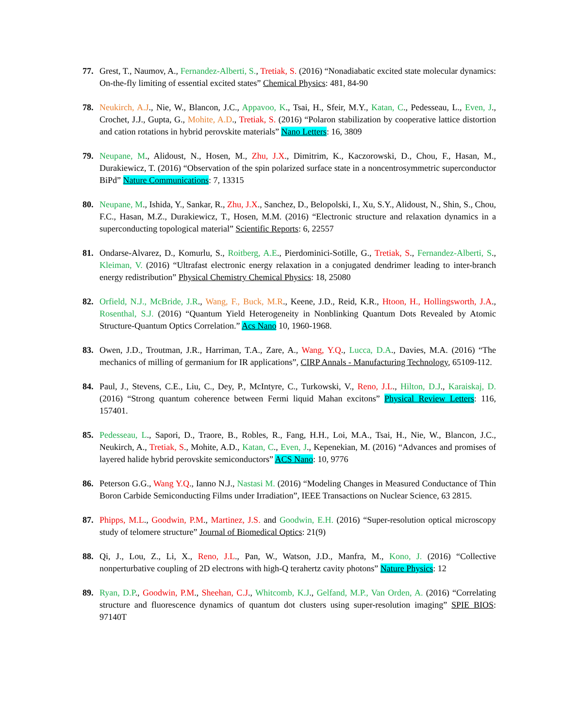77. Grest, T., Naumov, A., Fernandez-Alberti, S., Tretiak, S. (2016) “Nonadiabatic excited state molecular dynamics: On-the-fly limiting of essential excited states” Chemical Physics: 481, 84-90
78. Neukirch, A.J., Nie, W., Blancon, J.C., Appavoo, K., Tsai, H., Sfeir, M.Y., Katan, C., Pedesseau, L., Even, J., Crochet, J.J., Gupta, G., Mohite, A.D., Tretiak, S. (2016) “Polaron stabilization by cooperative lattice distortion and cation rotations in hybrid perovskite materials” Nano Letters: 16, 3809
79. Neupane, M., Alidoust, N., Hosen, M., Zhu, J.X., Dimitrim, K., Kaczorowski, D., Chou, F., Hasan, M., Durakiewicz, T. (2016) “Observation of the spin polarized surface state in a noncentrosymmetric superconductor BiPd” Nature Communications: 7, 13315
80. Neupane, M., Ishida, Y., Sankar, R., Zhu, J.X., Sanchez, D., Belopolski, I., Xu, S.Y., Alidoust, N., Shin, S., Chou, F.C., Hasan, M.Z., Durakiewicz, T., Hosen, M.M. (2016) “Electronic structure and relaxation dynamics in a superconducting topological material” Scientific Reports: 6, 22557
81. Ondarse-Alvarez, D., Komurlu, S., Roitberg, A.E., Pierdominici-Sotille, G., Tretiak, S., Fernandez-Alberti, S., Kleiman, V. (2016) “Ultrafast electronic energy relaxation in a conjugated dendrimer leading to inter-branch energy redistribution” Physical Chemistry Chemical Physics: 18, 25080
82. Orfield, N.J., McBride, J.R., Wang, F., Buck, M.R., Keene, J.D., Reid, K.R., Htoon, H., Hollingsworth, J.A., Rosenthal, S.J. (2016) “Quantum Yield Heterogeneity in Nonblinking Quantum Dots Revealed by Atomic Structure-Quantum Optics Correlation.” Acs Nano 10, 1960-1968.
83. Owen, J.D., Troutman, J.R., Harriman, T.A., Zare, A., Wang, Y.Q., Lucca, D.A., Davies, M.A. (2016) “The mechanics of milling of germanium for IR applications”, CIRP Annals - Manufacturing Technology, 65109-112.
84. Paul, J., Stevens, C.E., Liu, C., Dey, P., McIntyre, C., Turkowski, V., Reno, J.L., Hilton, D.J., Karaiskaj, D. (2016) “Strong quantum coherence between Fermi liquid Mahan excitons” Physical Review Letters: 116, 157401.
85. Pedesseau, L., Sapori, D., Traore, B., Robles, R., Fang, H.H., Loi, M.A., Tsai, H., Nie, W., Blancon, J.C., Neukirch, A., Tretiak, S., Mohite, A.D., Katan, C., Even, J., Kepenekian, M. (2016) “Advances and promises of layered halide hybrid perovskite semiconductors” ACS Nano: 10, 9776
86. Peterson G.G., Wang Y.Q., Ianno N.J., Nastasi M. (2016) “Modeling Changes in Measured Conductance of Thin Boron Carbide Semiconducting Films under Irradiation”, IEEE Transactions on Nuclear Science, 63 2815.
87. Phipps, M.L., Goodwin, P.M., Martinez, J.S. and Goodwin, E.H. (2016) “Super-resolution optical microscopy study of telomere structure” Journal of Biomedical Optics: 21(9)
88. Qi, J., Lou, Z., Li, X., Reno, J.L., Pan, W., Watson, J.D., Manfra, M., Kono, J. (2016) “Collective nonperturbative coupling of 2D electrons with high-Q terahertz cavity photons” Nature Physics: 12
89. Ryan, D.P., Goodwin, P.M., Sheehan, C.J., Whitcomb, K.J., Gelfand, M.P., Van Orden, A. (2016) “Correlating structure and fluorescence dynamics of quantum dot clusters using super-resolution imaging” SPIE BIOS: 97140T